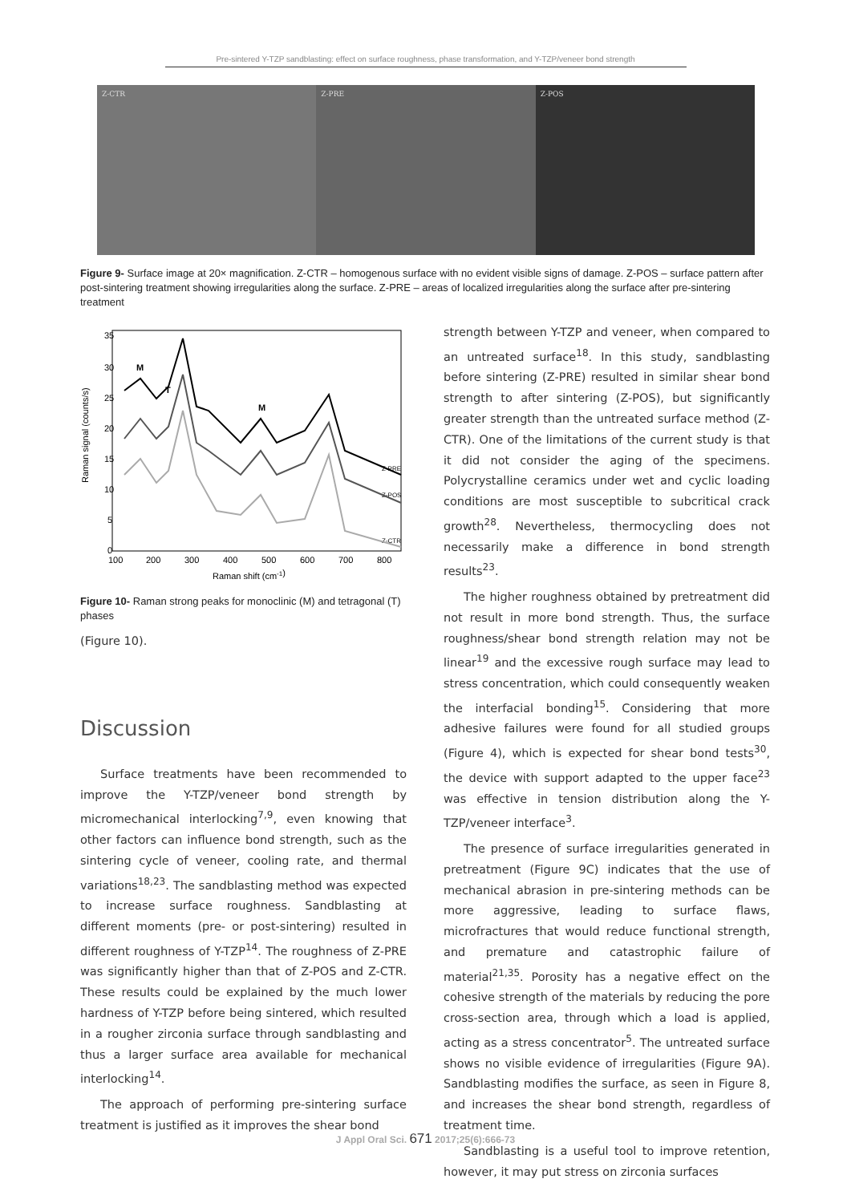Pre-sintered Y-TZP sandblasting: effect on surface roughness, phase transformation, and Y-TZP/veneer bond strength
Z-CTR Z-PRE Z-POS
Figure 9- Surface image at 20× magnification. Z-CTR – homogenous surface with no evident visible signs of damage. Z-POS – surface pattern after post-sintering treatment showing irregularities along the surface. Z-PRE – areas of localized irregularities along the surface after pre-sintering treatment
Raman signal (counts/s)
35
30
25
20
15
10
5
0
100
200
300
400
500
600
700
800
Raman shift (cm-1)
M
T
M
Z-PRE
Z-POS
Z-CTR
Figure 10- Raman strong peaks for monoclinic (M) and tetragonal (T) phases
(Figure 10).
Discussion
Surface treatments have been recommended to improve the Y-TZP/veneer bond strength by micromechanical interlocking<sup>7,9</sup>, even knowing that other factors can influence bond strength, such as the sintering cycle of veneer, cooling rate, and thermal variations<sup>18,23</sup>. The sandblasting method was expected to increase surface roughness. Sandblasting at different moments (pre- or post-sintering) resulted in different roughness of Y-TZP<sup>14</sup>. The roughness of Z-PRE was significantly higher than that of Z-POS and Z-CTR. These results could be explained by the much lower hardness of Y-TZP before being sintered, which resulted in a rougher zirconia surface through sandblasting and thus a larger surface area available for mechanical interlocking<sup>14</sup>.
The approach of performing pre-sintering surface treatment is justified as it improves the shear bond
strength between Y-TZP and veneer, when compared to an untreated surface<sup>18</sup>. In this study, sandblasting before sintering (Z-PRE) resulted in similar shear bond strength to after sintering (Z-POS), but significantly greater strength than the untreated surface method (Z-CTR). One of the limitations of the current study is that it did not consider the aging of the specimens. Polycrystalline ceramics under wet and cyclic loading conditions are most susceptible to subcritical crack growth<sup>28</sup>. Nevertheless, thermocycling does not necessarily make a difference in bond strength results<sup>23</sup>.
The higher roughness obtained by pretreatment did not result in more bond strength. Thus, the surface roughness/shear bond strength relation may not be linear<sup>19</sup> and the excessive rough surface may lead to stress concentration, which could consequently weaken the interfacial bonding<sup>15</sup>. Considering that more adhesive failures were found for all studied groups (Figure 4), which is expected for shear bond tests<sup>30</sup>, the device with support adapted to the upper face<sup>23</sup> was effective in tension distribution along the Y-TZP/veneer interface<sup>3</sup>.
The presence of surface irregularities generated in pretreatment (Figure 9C) indicates that the use of mechanical abrasion in pre-sintering methods can be more aggressive, leading to surface flaws, microfractures that would reduce functional strength, and premature and catastrophic failure of material<sup>21,35</sup>. Porosity has a negative effect on the cohesive strength of the materials by reducing the pore cross-section area, through which a load is applied, acting as a stress concentrator<sup>5</sup>. The untreated surface shows no visible evidence of irregularities (Figure 9A). Sandblasting modifies the surface, as seen in Figure 8, and increases the shear bond strength, regardless of treatment time.
Sandblasting is a useful tool to improve retention, however, it may put stress on zirconia surfaces
J Appl Oral Sci. 671 2017;25(6):666-73